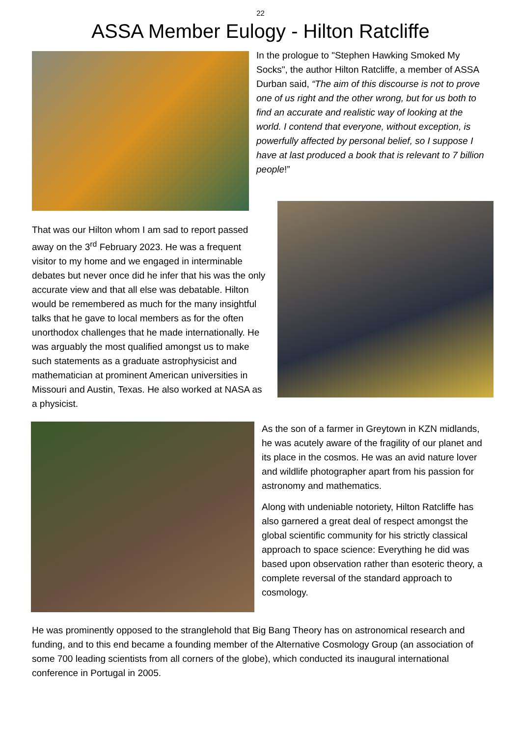22
ASSA Member Eulogy - Hilton Ratcliffe
In the prologue to "Stephen Hawking Smoked My Socks", the author Hilton Ratcliffe, a member of ASSA Durban said, “The aim of this discourse is not to prove one of us right and the other wrong, but for us both to find an accurate and realistic way of looking at the world. I contend that everyone, without exception, is powerfully affected by personal belief, so I suppose I have at last produced a book that is relevant to 7 billion people!”
That was our Hilton whom I am sad to report passed away on the 3<sup>rd</sup> February 2023. He was a frequent visitor to my home and we engaged in interminable debates but never once did he infer that his was the only accurate view and that all else was debatable. Hilton would be remembered as much for the many insightful talks that he gave to local members as for the often unorthodox challenges that he made internationally. He was arguably the most qualified amongst us to make such statements as a graduate astrophysicist and mathematician at prominent American universities in Missouri and Austin, Texas. He also worked at NASA as a physicist.
As the son of a farmer in Greytown in KZN midlands, he was acutely aware of the fragility of our planet and its place in the cosmos. He was an avid nature lover and wildlife photographer apart from his passion for astronomy and mathematics.
Along with undeniable notoriety, Hilton Ratcliffe has also garnered a great deal of respect amongst the global scientific community for his strictly classical approach to space science: Everything he did was based upon observation rather than esoteric theory, a complete reversal of the standard approach to cosmology.
He was prominently opposed to the stranglehold that Big Bang Theory has on astronomical research and funding, and to this end became a founding member of the Alternative Cosmology Group (an association of some 700 leading scientists from all corners of the globe), which conducted its inaugural international conference in Portugal in 2005.